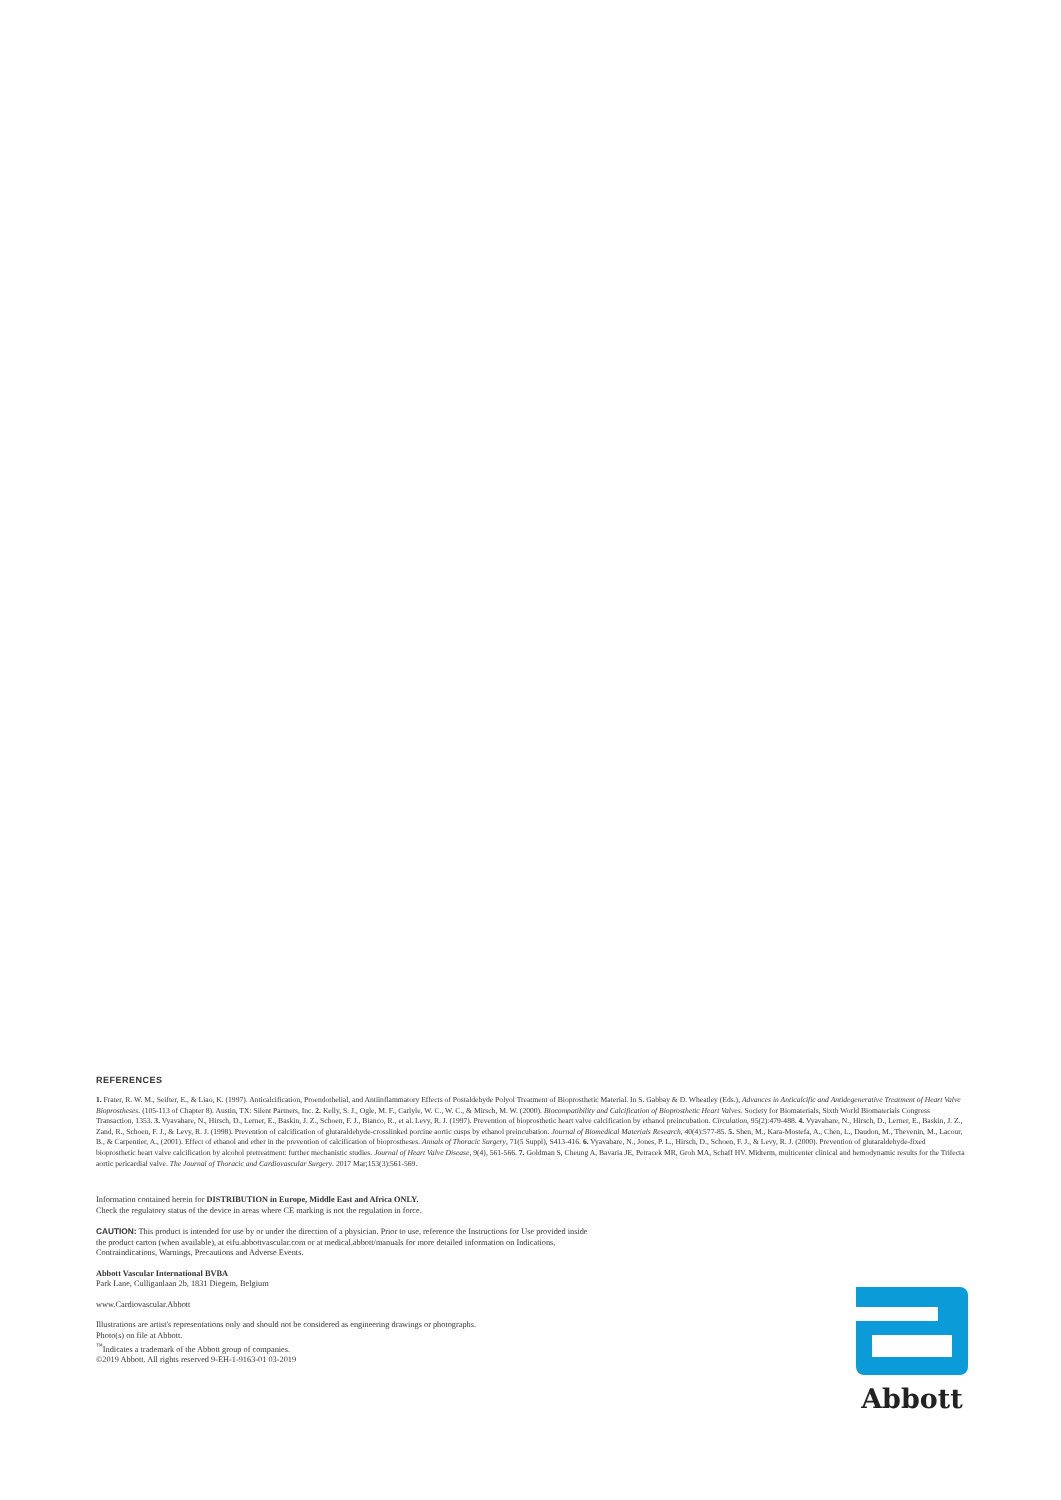REFERENCES
1. Frater, R. W. M., Seifter, E., & Liao, K. (1997). Anticalcification, Proendothelial, and Antiinflammatory Effects of Postaldehyde Polyol Treatment of Bioprosthetic Material. In S. Gabbay & D. Wheatley (Eds.), Advances in Anticalcific and Antidegenerative Treatment of Heart Valve Bioprostheses. (105-113 of Chapter 8). Austin, TX: Silent Partners, Inc. 2. Kelly, S. J., Ogle, M. F., Carlyle, W. C., W. C., & Mirsch, M. W. (2000). Biocompatibility and Calcification of Bioprosthetic Heart Valves. Society for Biomaterials, Sixth World Biomaterials Congress Transaction, 1353. 3. Vyavahare, N., Hirsch, D., Lerner, E., Baskin, J. Z., Schoen, F. J., Bianco, R., et al. Levy, R. J. (1997). Prevention of bioprosthetic heart valve calcification by ethanol preincubation. Circulation, 95(2):479-488. 4. Vyavahare, N., Hirsch, D., Lerner, E., Baskin, J. Z., Zand, R., Schoen, F. J., & Levy, R. J. (1998). Prevention of calcification of glutaraldehyde-crosslinked porcine aortic cusps by ethanol preincubation. Journal of Biomedical Materials Research, 40(4):577-85. 5. Shen, M., Kara-Mostefa, A., Chen, L., Daudon, M., Thevenin, M., Lacour, B., & Carpentier, A., (2001). Effect of ethanol and ether in the prevention of calcification of bioprostheses. Annals of Thoracic Surgery, 71(5 Suppl), S413-416. 6. Vyavahare, N., Jones, P. L., Hirsch, D., Schoen, F. J., & Levy, R. J. (2000). Prevention of glutaraldehyde-fixed bioprosthetic heart valve calcification by alcohol pretreatment: further mechanistic studies. Journal of Heart Valve Disease, 9(4), 561-566. 7. Goldman S, Cheung A, Bavaria JE, Petracek MR, Groh MA, Schaff HV. Midterm, multicenter clinical and hemodynamic results for the Trifecta aortic pericardial valve. The Journal of Thoracic and Cardiovascular Surgery. 2017 Mar;153(3):561-569.
Information contained herein for DISTRIBUTION in Europe, Middle East and Africa ONLY.
Check the regulatory status of the device in areas where CE marking is not the regulation in force.
CAUTION: This product is intended for use by or under the direction of a physician. Prior to use, reference the Instructions for Use provided inside
the product carton (when available), at eifu.abbottvascular.com or at medical.abbott/manuals for more detailed information on Indications,
Contraindications, Warnings, Precautions and Adverse Events.
Abbott Vascular International BVBA
Park Lane, Culliganlaan 2b, 1831 Diegem, Belgium
www.Cardiovascular.Abbott
Illustrations are artist's representations only and should not be considered as engineering drawings or photographs.
Photo(s) on file at Abbott.
<sup>™</sup>Indicates a trademark of the Abbott group of companies.
©2019 Abbott. All rights reserved 9-EH-1-9163-01 03-2019
Abbott